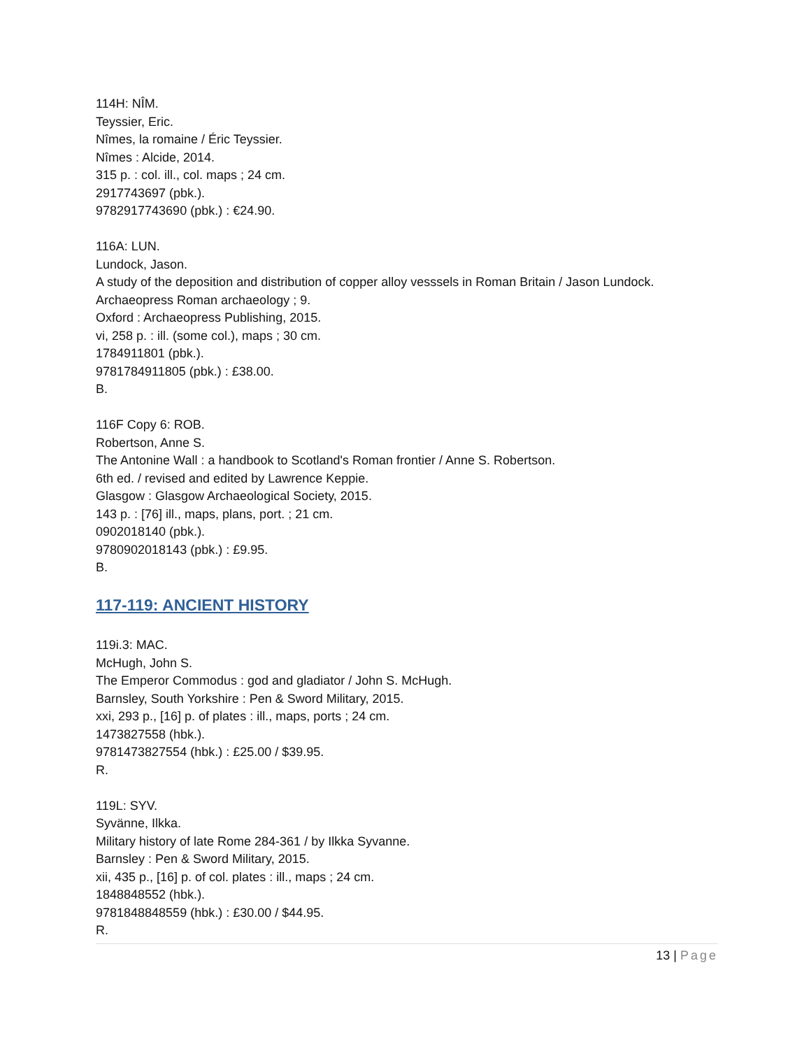114H: NÎM.
Teyssier, Eric.
Nîmes, la romaine / Éric Teyssier.
Nîmes : Alcide, 2014.
315 p. : col. ill., col. maps ; 24 cm.
2917743697 (pbk.).
9782917743690 (pbk.) : €24.90.
116A: LUN.
Lundock, Jason.
A study of the deposition and distribution of copper alloy vesssels in Roman Britain / Jason Lundock.
Archaeopress Roman archaeology ; 9.
Oxford : Archaeopress Publishing, 2015.
vi, 258 p. : ill. (some col.), maps ; 30 cm.
1784911801 (pbk.).
9781784911805 (pbk.) : £38.00.
B.
116F Copy 6: ROB.
Robertson, Anne S.
The Antonine Wall : a handbook to Scotland's Roman frontier / Anne S. Robertson.
6th ed. / revised and edited by Lawrence Keppie.
Glasgow : Glasgow Archaeological Society, 2015.
143 p. : [76] ill., maps, plans, port. ; 21 cm.
0902018140 (pbk.).
9780902018143 (pbk.) : £9.95.
B.
117-119: ANCIENT HISTORY
119i.3: MAC.
McHugh, John S.
The Emperor Commodus : god and gladiator / John S. McHugh.
Barnsley, South Yorkshire : Pen & Sword Military, 2015.
xxi, 293 p., [16] p. of plates : ill., maps, ports ; 24 cm.
1473827558 (hbk.).
9781473827554 (hbk.) : £25.00 / $39.95.
R.
119L: SYV.
Syvänne, Ilkka.
Military history of late Rome 284-361 / by Ilkka Syvanne.
Barnsley : Pen & Sword Military, 2015.
xii, 435 p., [16] p. of col. plates : ill., maps ; 24 cm.
1848848552 (hbk.).
9781848848559 (hbk.) : £30.00 / $44.95.
R.
13 | Page